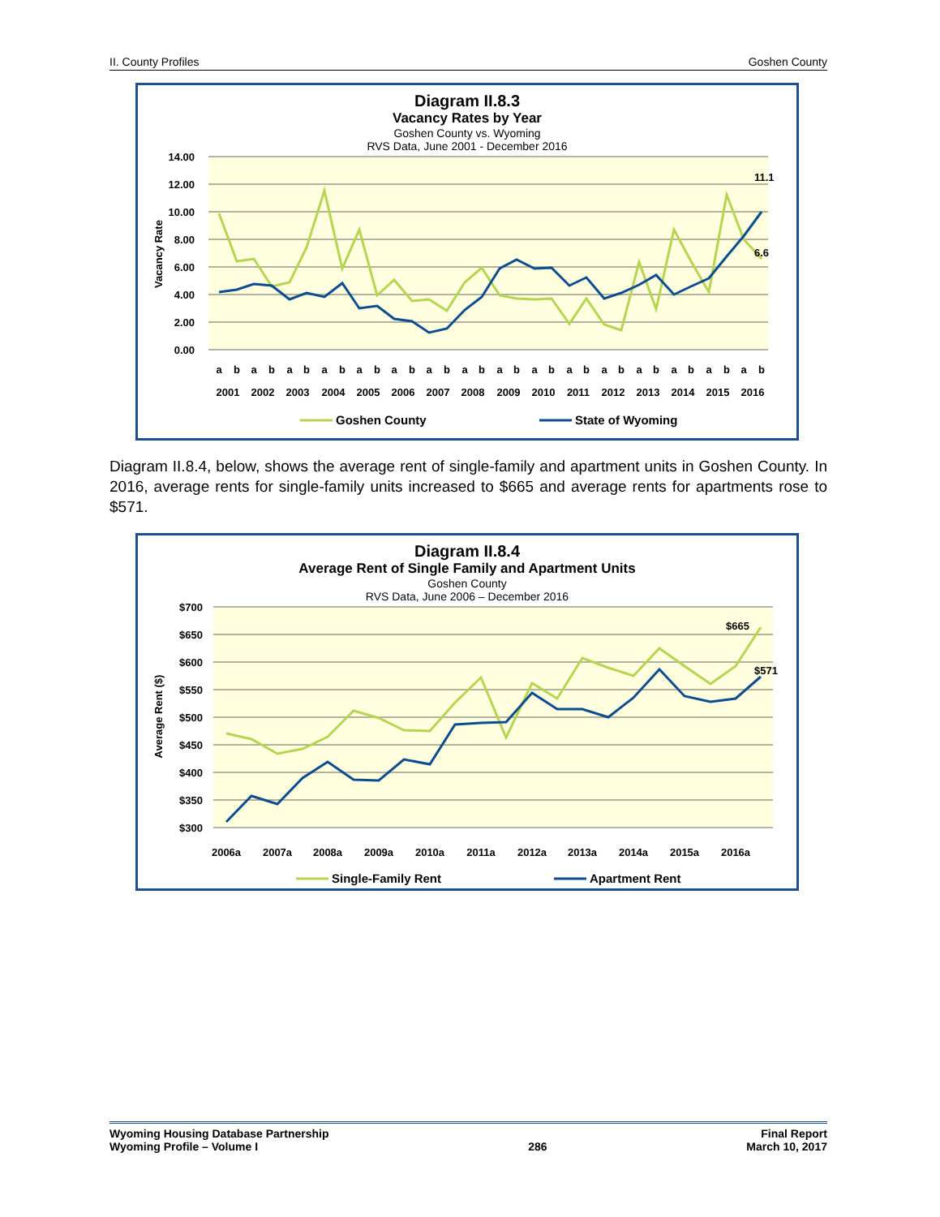II. County Profiles Goshen County
Diagram II.8.3
Vacancy Rates by Year
Goshen County vs. Wyoming
RVS Data, June 2001 - December 2016
14.00
12.00
10.00
8.00
6.00
4.00
2.00
0.00
Vacancy Rate
11.1
6.6
a
b
a
b
a
b
a
b
a
b
a
b
a
b
a
b
a
b
a
b
a
b
a
b
a
b
a
b
a
b
a
b
2001
2002
2003
2004
2005
2006
2007
2008
2009
2010
2011
2012
2013
2014
2015
2016
Goshen County
State of Wyoming
Diagram II.8.4, below, shows the average rent of single-family and apartment units in Goshen County. In 2016, average rents for single-family units increased to $665 and average rents for apartments rose to $571.
Diagram II.8.4
Average Rent of Single Family and Apartment Units
Goshen County
RVS Data, June 2006 – December 2016
$700
$650
$600
$550
$500
$450
$400
$350
$300
Average Rent ($)
$665
$571
2006a
2007a
2008a
2009a
2010a
2011a
2012a
2013a
2014a
2015a
2016a
Single-Family Rent
Apartment Rent
Wyoming Housing Database Partnership
Wyoming Profile – Volume I
286 Final Report
March 10, 2017